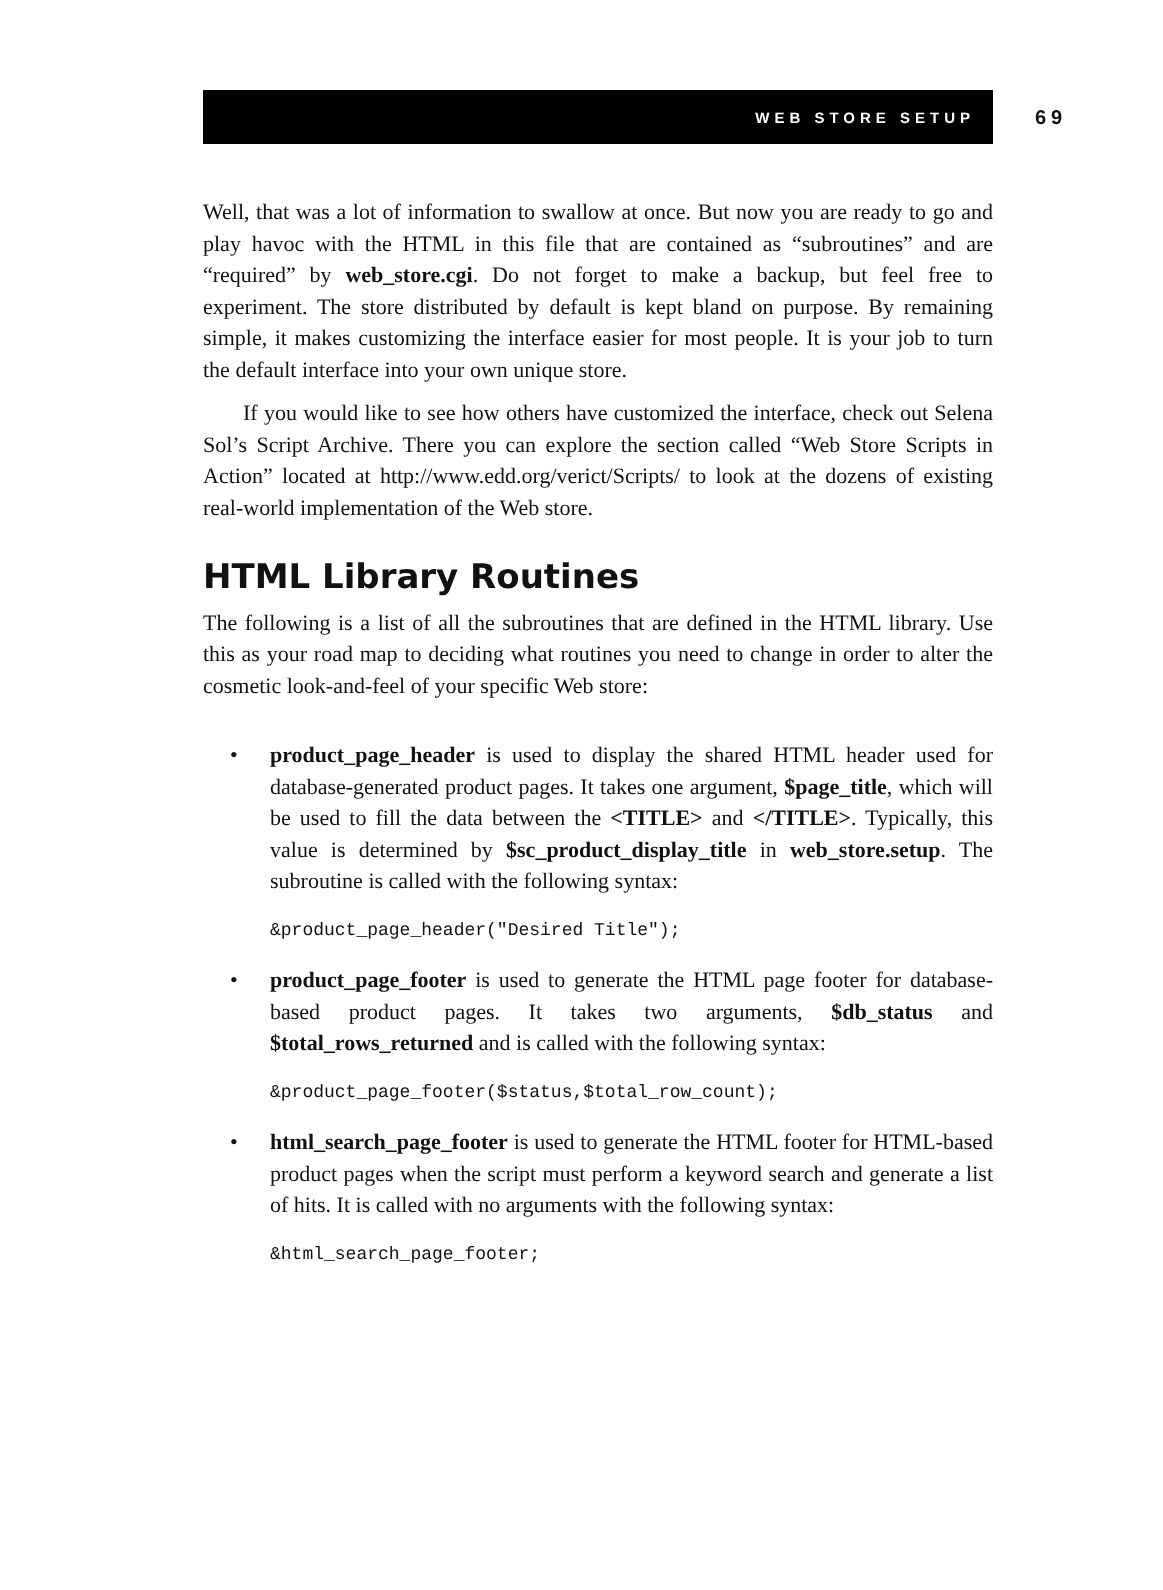WEB STORE SETUP
69
Well, that was a lot of information to swallow at once. But now you are ready to go and play havoc with the HTML in this file that are contained as “subroutines” and are “required” by web_store.cgi. Do not forget to make a backup, but feel free to experiment. The store distributed by default is kept bland on purpose. By remaining simple, it makes customizing the interface easier for most people. It is your job to turn the default interface into your own unique store.
If you would like to see how others have customized the interface, check out Selena Sol’s Script Archive. There you can explore the section called “Web Store Scripts in Action” located at http://www.edd.org/verict/Scripts/ to look at the dozens of existing real-world implementation of the Web store.
HTML Library Routines
The following is a list of all the subroutines that are defined in the HTML library. Use this as your road map to deciding what routines you need to change in order to alter the cosmetic look-and-feel of your specific Web store:
•
product_page_header is used to display the shared HTML header used for database-generated product pages. It takes one argument, $page_title, which will be used to fill the data between the <TITLE> and </TITLE>. Typically, this value is determined by $sc_product_display_title in web_store.setup. The subroutine is called with the following syntax:
&product_page_header("Desired Title");
•
product_page_footer is used to generate the HTML page footer for database-based product pages. It takes two arguments, $db_status and $total_rows_returned and is called with the following syntax:
&product_page_footer($status,$total_row_count);
•
html_search_page_footer is used to generate the HTML footer for HTML-based product pages when the script must perform a keyword search and generate a list of hits. It is called with no arguments with the following syntax:
&html_search_page_footer;